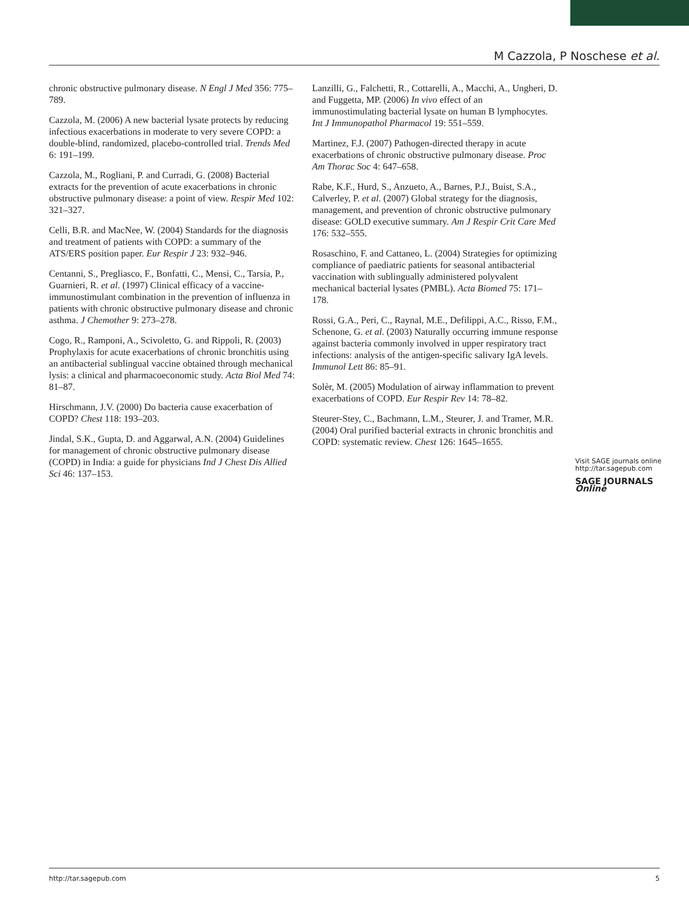M Cazzola, P Noschese et al.
chronic obstructive pulmonary disease. N Engl J Med 356: 775–789.
Cazzola, M. (2006) A new bacterial lysate protects by reducing infectious exacerbations in moderate to very severe COPD: a double-blind, randomized, placebo-controlled trial. Trends Med 6: 191–199.
Cazzola, M., Rogliani, P. and Curradi, G. (2008) Bacterial extracts for the prevention of acute exacerbations in chronic obstructive pulmonary disease: a point of view. Respir Med 102: 321–327.
Celli, B.R. and MacNee, W. (2004) Standards for the diagnosis and treatment of patients with COPD: a summary of the ATS/ERS position paper. Eur Respir J 23: 932–946.
Centanni, S., Pregliasco, F., Bonfatti, C., Mensi, C., Tarsia, P., Guarnieri, R. et al. (1997) Clinical efficacy of a vaccine-immunostimulant combination in the prevention of influenza in patients with chronic obstructive pulmonary disease and chronic asthma. J Chemother 9: 273–278.
Cogo, R., Ramponi, A., Scivoletto, G. and Rippoli, R. (2003) Prophylaxis for acute exacerbations of chronic bronchitis using an antibacterial sublingual vaccine obtained through mechanical lysis: a clinical and pharmacoeconomic study. Acta Biol Med 74: 81–87.
Hirschmann, J.V. (2000) Do bacteria cause exacerbation of COPD? Chest 118: 193–203.
Jindal, S.K., Gupta, D. and Aggarwal, A.N. (2004) Guidelines for management of chronic obstructive pulmonary disease (COPD) in India: a guide for physicians Ind J Chest Dis Allied Sci 46: 137–153.
Lanzilli, G., Falchetti, R., Cottarelli, A., Macchi, A., Ungheri, D. and Fuggetta, MP. (2006) In vivo effect of an immunostimulating bacterial lysate on human B lymphocytes. Int J Immunopathol Pharmacol 19: 551–559.
Martinez, F.J. (2007) Pathogen-directed therapy in acute exacerbations of chronic obstructive pulmonary disease. Proc Am Thorac Soc 4: 647–658.
Rabe, K.F., Hurd, S., Anzueto, A., Barnes, P.J., Buist, S.A., Calverley, P. et al. (2007) Global strategy for the diagnosis, management, and prevention of chronic obstructive pulmonary disease: GOLD executive summary. Am J Respir Crit Care Med 176: 532–555.
Rosaschino, F. and Cattaneo, L. (2004) Strategies for optimizing compliance of paediatric patients for seasonal antibacterial vaccination with sublingually administered polyvalent mechanical bacterial lysates (PMBL). Acta Biomed 75: 171–178.
Rossi, G.A., Peri, C., Raynal, M.E., Defilippi, A.C., Risso, F.M., Schenone, G. et al. (2003) Naturally occurring immune response against bacteria commonly involved in upper respiratory tract infections: analysis of the antigen-specific salivary IgA levels. Immunol Lett 86: 85–91.
Solèr, M. (2005) Modulation of airway inflammation to prevent exacerbations of COPD. Eur Respir Rev 14: 78–82.
Steurer-Stey, C., Bachmann, L.M., Steurer, J. and Tramer, M.R. (2004) Oral purified bacterial extracts in chronic bronchitis and COPD: systematic review. Chest 126: 1645–1655.
Visit SAGE journals online http://tar.sagepub.com
SAGE JOURNALS Online
http://tar.sagepub.com 5